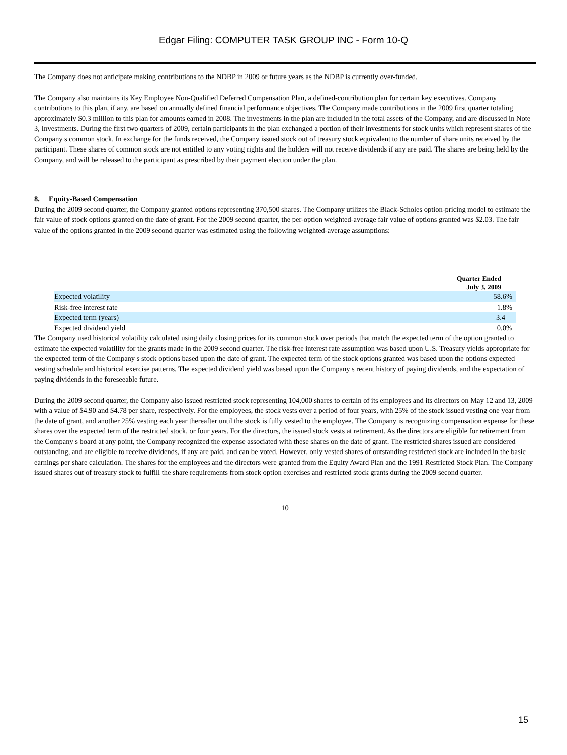Edgar Filing: COMPUTER TASK GROUP INC - Form 10-Q
The Company does not anticipate making contributions to the NDBP in 2009 or future years as the NDBP is currently over-funded.
The Company also maintains its Key Employee Non-Qualified Deferred Compensation Plan, a defined-contribution plan for certain key executives. Company contributions to this plan, if any, are based on annually defined financial performance objectives. The Company made contributions in the 2009 first quarter totaling approximately $0.3 million to this plan for amounts earned in 2008. The investments in the plan are included in the total assets of the Company, and are discussed in Note 3, Investments. During the first two quarters of 2009, certain participants in the plan exchanged a portion of their investments for stock units which represent shares of the Company s common stock. In exchange for the funds received, the Company issued stock out of treasury stock equivalent to the number of share units received by the participant. These shares of common stock are not entitled to any voting rights and the holders will not receive dividends if any are paid. The shares are being held by the Company, and will be released to the participant as prescribed by their payment election under the plan.
8. Equity-Based Compensation
During the 2009 second quarter, the Company granted options representing 370,500 shares. The Company utilizes the Black-Scholes option-pricing model to estimate the fair value of stock options granted on the date of grant. For the 2009 second quarter, the per-option weighted-average fair value of options granted was $2.03. The fair value of the options granted in the 2009 second quarter was estimated using the following weighted-average assumptions:
| | Quarter Ended July 3, 2009 |
| --- | --- |
| Expected volatility | 58.6% |
| Risk-free interest rate | 1.8% |
| Expected term (years) | 3.4 |
| Expected dividend yield | 0.0% |
The Company used historical volatility calculated using daily closing prices for its common stock over periods that match the expected term of the option granted to estimate the expected volatility for the grants made in the 2009 second quarter. The risk-free interest rate assumption was based upon U.S. Treasury yields appropriate for the expected term of the Company s stock options based upon the date of grant. The expected term of the stock options granted was based upon the options expected vesting schedule and historical exercise patterns. The expected dividend yield was based upon the Company s recent history of paying dividends, and the expectation of paying dividends in the foreseeable future.
During the 2009 second quarter, the Company also issued restricted stock representing 104,000 shares to certain of its employees and its directors on May 12 and 13, 2009 with a value of $4.90 and $4.78 per share, respectively. For the employees, the stock vests over a period of four years, with 25% of the stock issued vesting one year from the date of grant, and another 25% vesting each year thereafter until the stock is fully vested to the employee. The Company is recognizing compensation expense for these shares over the expected term of the restricted stock, or four years. For the directors, the issued stock vests at retirement. As the directors are eligible for retirement from the Company s board at any point, the Company recognized the expense associated with these shares on the date of grant. The restricted shares issued are considered outstanding, and are eligible to receive dividends, if any are paid, and can be voted. However, only vested shares of outstanding restricted stock are included in the basic earnings per share calculation. The shares for the employees and the directors were granted from the Equity Award Plan and the 1991 Restricted Stock Plan. The Company issued shares out of treasury stock to fulfill the share requirements from stock option exercises and restricted stock grants during the 2009 second quarter.
10
15